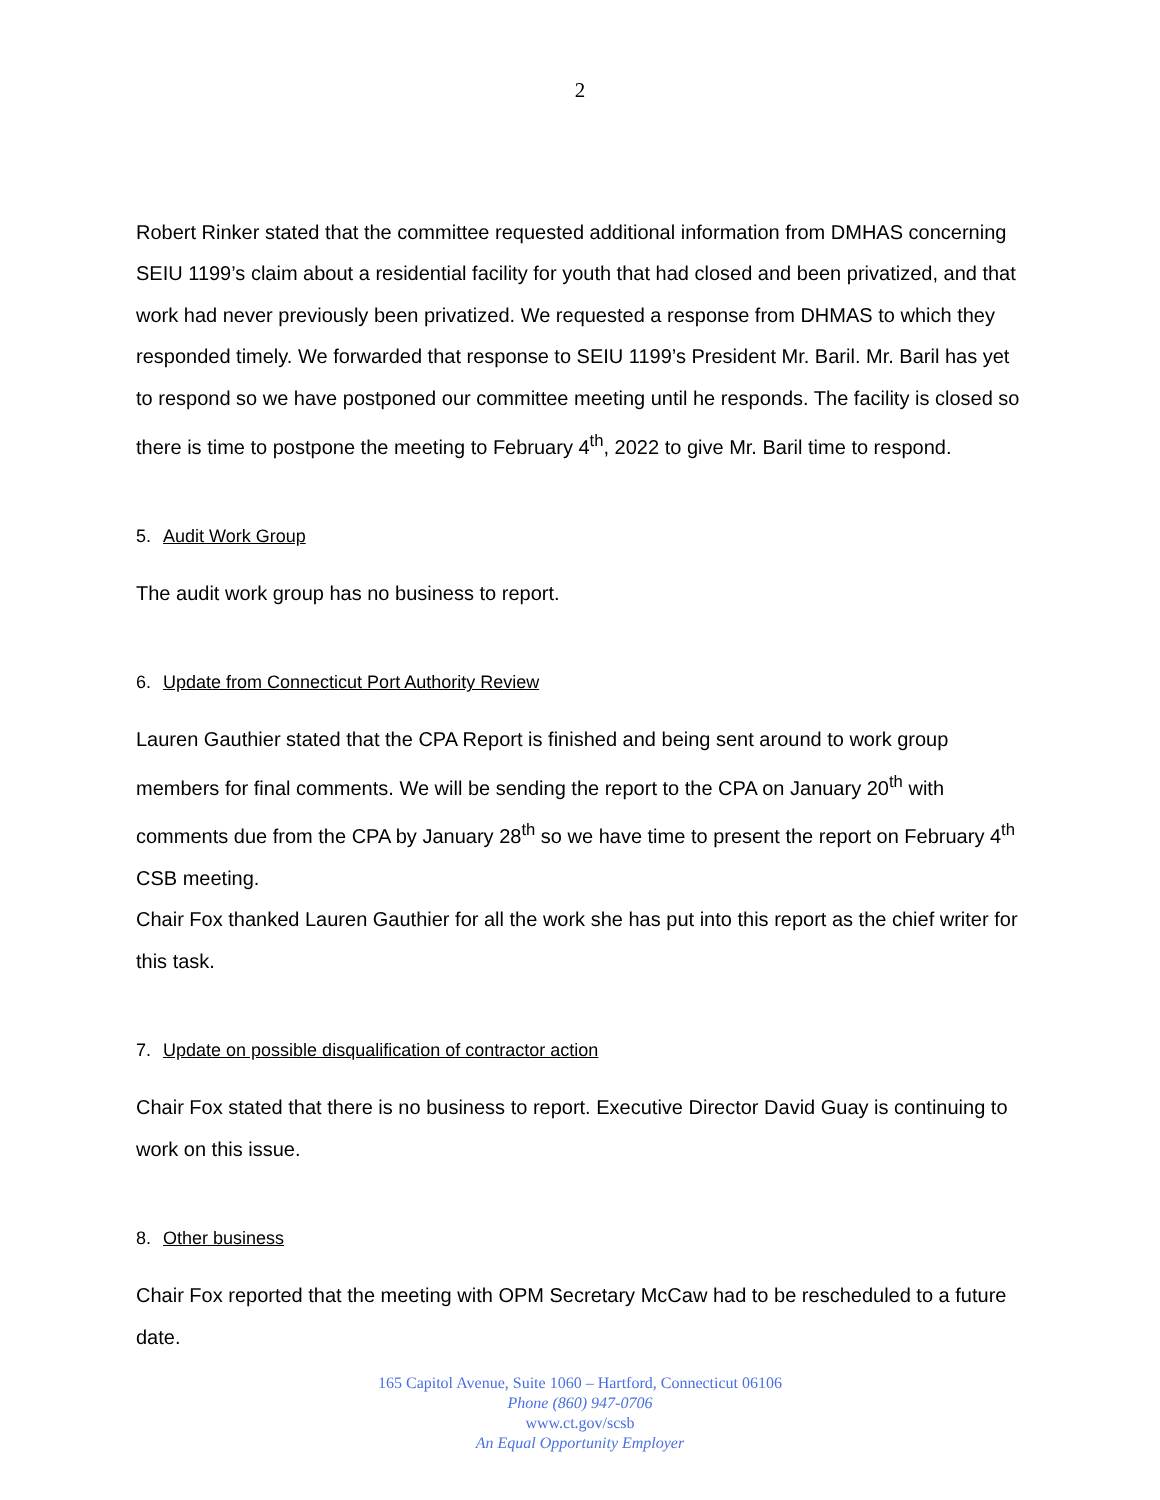2
Robert Rinker stated that the committee requested additional information from DMHAS concerning SEIU 1199’s claim about a residential facility for youth that had closed and been privatized, and that work had never previously been privatized. We requested a response from DHMAS to which they responded timely. We forwarded that response to SEIU 1199’s President Mr. Baril. Mr. Baril has yet to respond so we have postponed our committee meeting until he responds. The facility is closed so there is time to postpone the meeting to February 4<sup>th</sup>, 2022 to give Mr. Baril time to respond.
5. Audit Work Group
The audit work group has no business to report.
6. Update from Connecticut Port Authority Review
Lauren Gauthier stated that the CPA Report is finished and being sent around to work group members for final comments. We will be sending the report to the CPA on January 20<sup>th</sup> with comments due from the CPA by January 28<sup>th</sup> so we have time to present the report on February 4<sup>th</sup> CSB meeting.
Chair Fox thanked Lauren Gauthier for all the work she has put into this report as the chief writer for this task.
7. Update on possible disqualification of contractor action
Chair Fox stated that there is no business to report. Executive Director David Guay is continuing to work on this issue.
8. Other business
Chair Fox reported that the meeting with OPM Secretary McCaw had to be rescheduled to a future date.
165 Capitol Avenue, Suite 1060 – Hartford, Connecticut 06106
Phone (860) 947-0706
www.ct.gov/scsb
An Equal Opportunity Employer